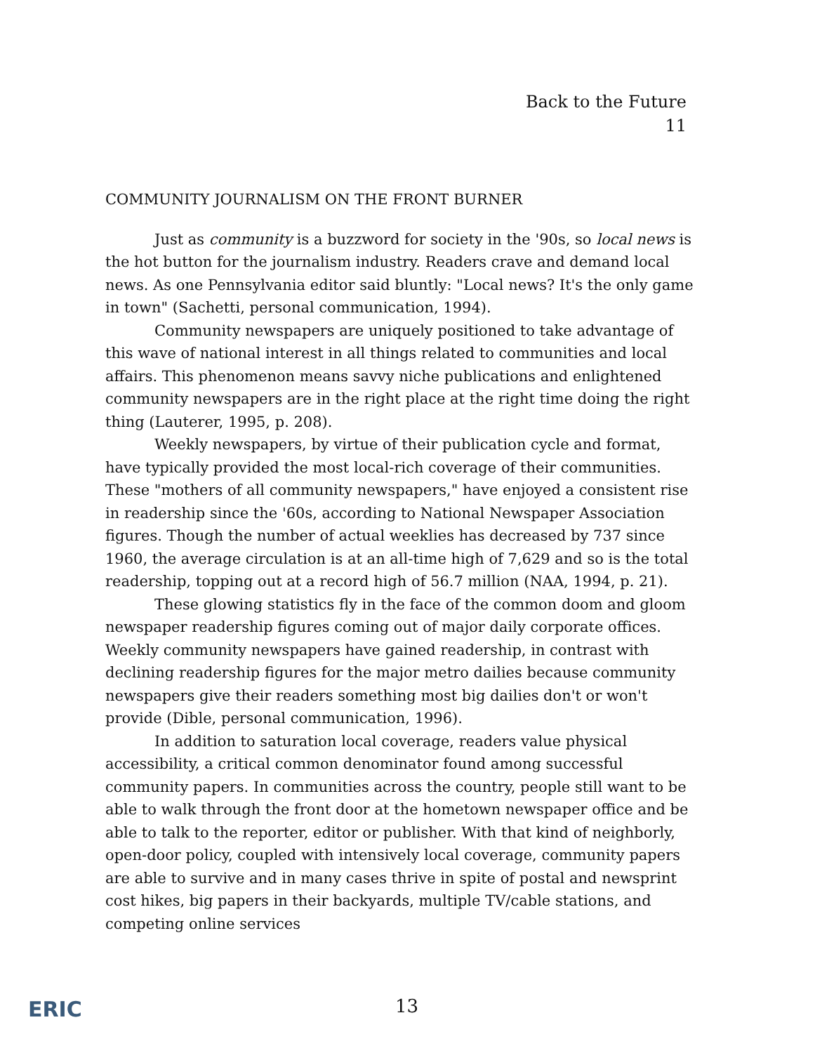Back to the Future
11
COMMUNITY JOURNALISM ON THE FRONT BURNER
Just as community is a buzzword for society in the '90s, so local news is the hot button for the journalism industry. Readers crave and demand local news. As one Pennsylvania editor said bluntly: "Local news? It's the only game in town" (Sachetti, personal communication, 1994).
Community newspapers are uniquely positioned to take advantage of this wave of national interest in all things related to communities and local affairs. This phenomenon means savvy niche publications and enlightened community newspapers are in the right place at the right time doing the right thing (Lauterer, 1995, p. 208).
Weekly newspapers, by virtue of their publication cycle and format, have typically provided the most local-rich coverage of their communities. These "mothers of all community newspapers," have enjoyed a consistent rise in readership since the '60s, according to National Newspaper Association figures. Though the number of actual weeklies has decreased by 737 since 1960, the average circulation is at an all-time high of 7,629 and so is the total readership, topping out at a record high of 56.7 million (NAA, 1994, p. 21).
These glowing statistics fly in the face of the common doom and gloom newspaper readership figures coming out of major daily corporate offices. Weekly community newspapers have gained readership, in contrast with declining readership figures for the major metro dailies because community newspapers give their readers something most big dailies don't or won't provide (Dible, personal communication, 1996).
In addition to saturation local coverage, readers value physical accessibility, a critical common denominator found among successful community papers. In communities across the country, people still want to be able to walk through the front door at the hometown newspaper office and be able to talk to the reporter, editor or publisher. With that kind of neighborly, open-door policy, coupled with intensively local coverage, community papers are able to survive and in many cases thrive in spite of postal and newsprint cost hikes, big papers in their backyards, multiple TV/cable stations, and competing online services
ERIC 13